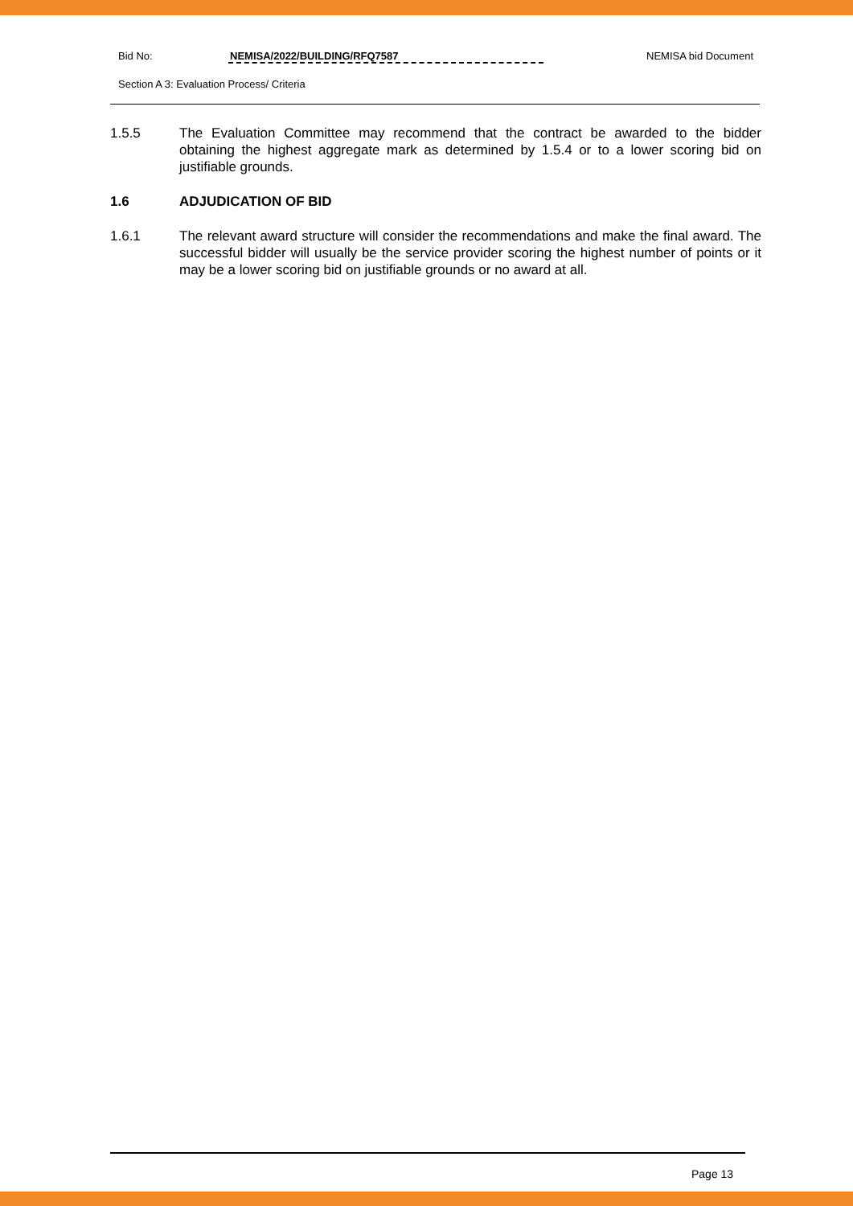Bid No: NEMISA/2022/BUILDING/RFQ7587 NEMISA bid Document
Section A 3: Evaluation Process/ Criteria
1.5.5 The Evaluation Committee may recommend that the contract be awarded to the bidder obtaining the highest aggregate mark as determined by 1.5.4 or to a lower scoring bid on justifiable grounds.
1.6 ADJUDICATION OF BID
1.6.1 The relevant award structure will consider the recommendations and make the final award. The successful bidder will usually be the service provider scoring the highest number of points or it may be a lower scoring bid on justifiable grounds or no award at all.
Page 13